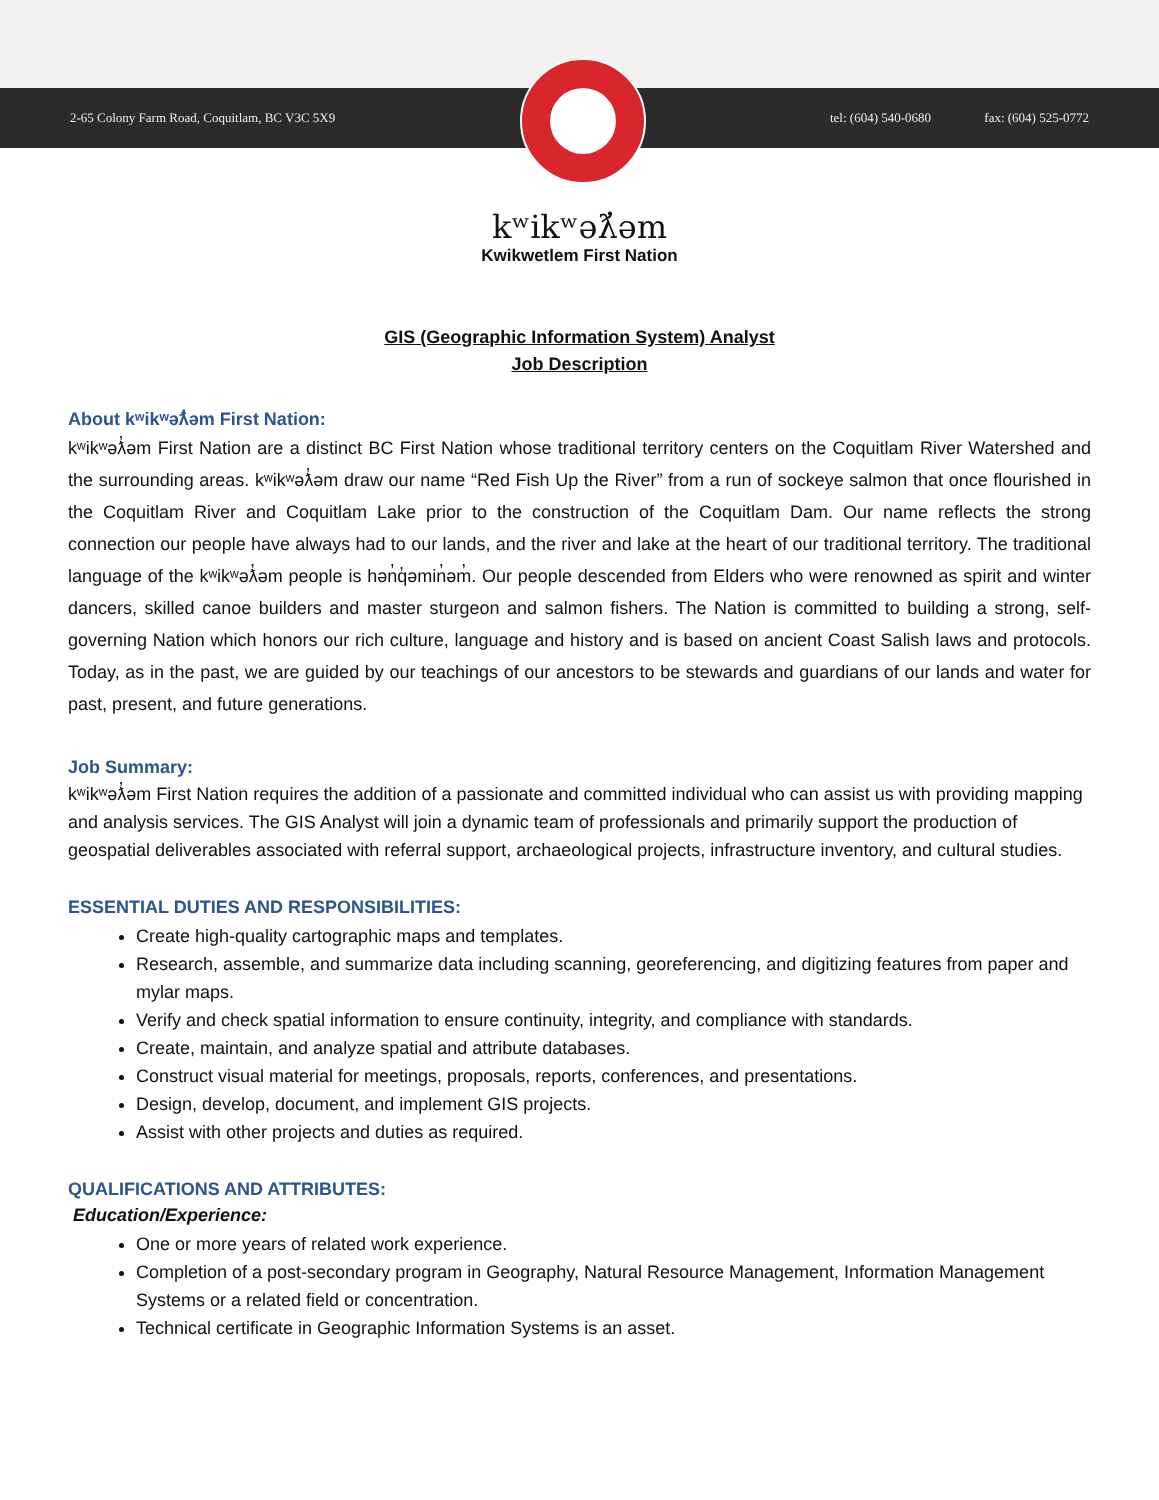2-65 Colony Farm Road, Coquitlam, BC V3C 5X9
tel: (604) 540-0680 fax: (604) 525-0772
kʷikʷəƛ̓əm
Kwikwetlem First Nation
GIS (Geographic Information System) Analyst
Job Description
About kʷikʷəƛ̓əm First Nation:
kʷikʷəƛ̓əm First Nation are a distinct BC First Nation whose traditional territory centers on the Coquitlam River Watershed and the surrounding areas. kʷikʷəƛ̓əm draw our name “Red Fish Up the River” from a run of sockeye salmon that once flourished in the Coquitlam River and Coquitlam Lake prior to the construction of the Coquitlam Dam. Our name reflects the strong connection our people have always had to our lands, and the river and lake at the heart of our traditional territory. The traditional language of the kʷikʷəƛ̓əm people is hən̓q̓əmin̓əm̓. Our people descended from Elders who were renowned as spirit and winter dancers, skilled canoe builders and master sturgeon and salmon fishers. The Nation is committed to building a strong, self-governing Nation which honors our rich culture, language and history and is based on ancient Coast Salish laws and protocols. Today, as in the past, we are guided by our teachings of our ancestors to be stewards and guardians of our lands and water for past, present, and future generations.
Job Summary:
kʷikʷəƛ̓əm First Nation requires the addition of a passionate and committed individual who can assist us with providing mapping and analysis services. The GIS Analyst will join a dynamic team of professionals and primarily support the production of geospatial deliverables associated with referral support, archaeological projects, infrastructure inventory, and cultural studies.
ESSENTIAL DUTIES AND RESPONSIBILITIES:
Create high-quality cartographic maps and templates.
Research, assemble, and summarize data including scanning, georeferencing, and digitizing features from paper and mylar maps.
Verify and check spatial information to ensure continuity, integrity, and compliance with standards.
Create, maintain, and analyze spatial and attribute databases.
Construct visual material for meetings, proposals, reports, conferences, and presentations.
Design, develop, document, and implement GIS projects.
Assist with other projects and duties as required.
QUALIFICATIONS AND ATTRIBUTES:
Education/Experience:
One or more years of related work experience.
Completion of a post-secondary program in Geography, Natural Resource Management, Information Management Systems or a related field or concentration.
Technical certificate in Geographic Information Systems is an asset.